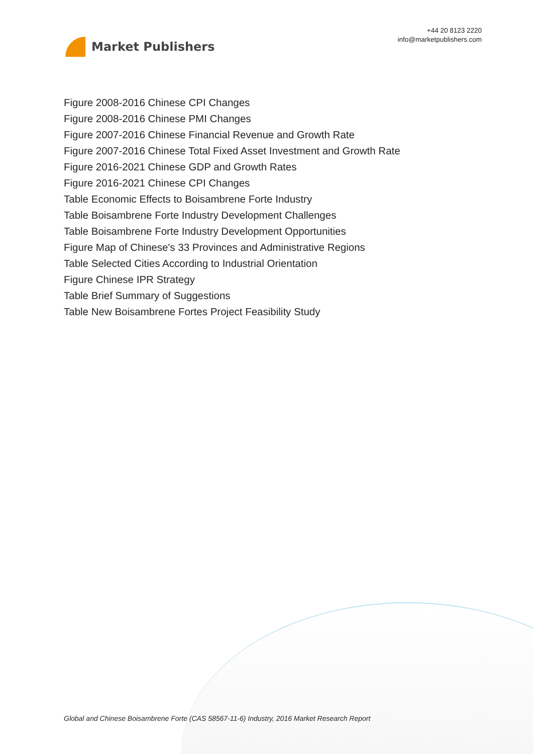Market Publishers
+44 20 8123 2220
info@marketpublishers.com
Figure 2008-2016 Chinese CPI Changes
Figure 2008-2016 Chinese PMI Changes
Figure 2007-2016 Chinese Financial Revenue and Growth Rate
Figure 2007-2016 Chinese Total Fixed Asset Investment and Growth Rate
Figure 2016-2021 Chinese GDP and Growth Rates
Figure 2016-2021 Chinese CPI Changes
Table Economic Effects to Boisambrene Forte Industry
Table Boisambrene Forte Industry Development Challenges
Table Boisambrene Forte Industry Development Opportunities
Figure Map of Chinese's 33 Provinces and Administrative Regions
Table Selected Cities According to Industrial Orientation
Figure Chinese IPR Strategy
Table Brief Summary of Suggestions
Table New Boisambrene Fortes Project Feasibility Study
Global and Chinese Boisambrene Forte (CAS 58567-11-6) Industry, 2016 Market Research Report